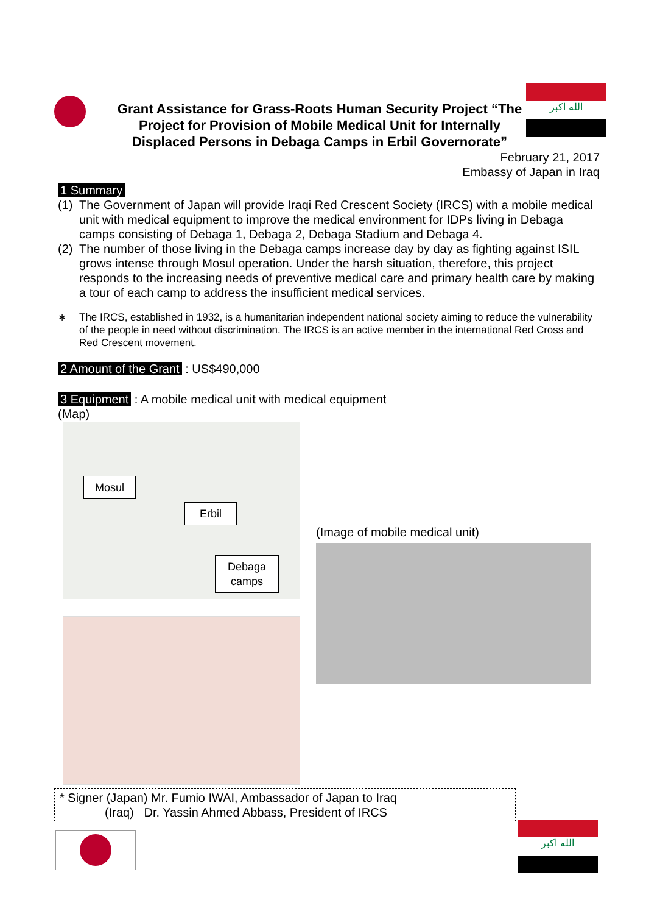الله اكبر
Grant Assistance for Grass-Roots Human Security Project “The Project for Provision of Mobile Medical Unit for Internally Displaced Persons in Debaga Camps in Erbil Governorate”
February 21, 2017
Embassy of Japan in Iraq
1 Summary
(1) The Government of Japan will provide Iraqi Red Crescent Society (IRCS) with a mobile medical unit with medical equipment to improve the medical environment for IDPs living in Debaga camps consisting of Debaga 1, Debaga 2, Debaga Stadium and Debaga 4.
(2) The number of those living in the Debaga camps increase day by day as fighting against ISIL grows intense through Mosul operation. Under the harsh situation, therefore, this project responds to the increasing needs of preventive medical care and primary health care by making a tour of each camp to address the insufficient medical services.
∗ The IRCS, established in 1932, is a humanitarian independent national society aiming to reduce the vulnerability of the people in need without discrimination. The IRCS is an active member in the international Red Cross and Red Crescent movement.
2 Amount of the Grant : US$490,000
3 Equipment : A mobile medical unit with medical equipment
(Map)
Mosul
Erbil
Debaga
camps
(Image of mobile medical unit)
* Signer (Japan) Mr. Fumio IWAI, Ambassador of Japan to Iraq
(Iraq) Dr. Yassin Ahmed Abbass, President of IRCS
الله اكبر